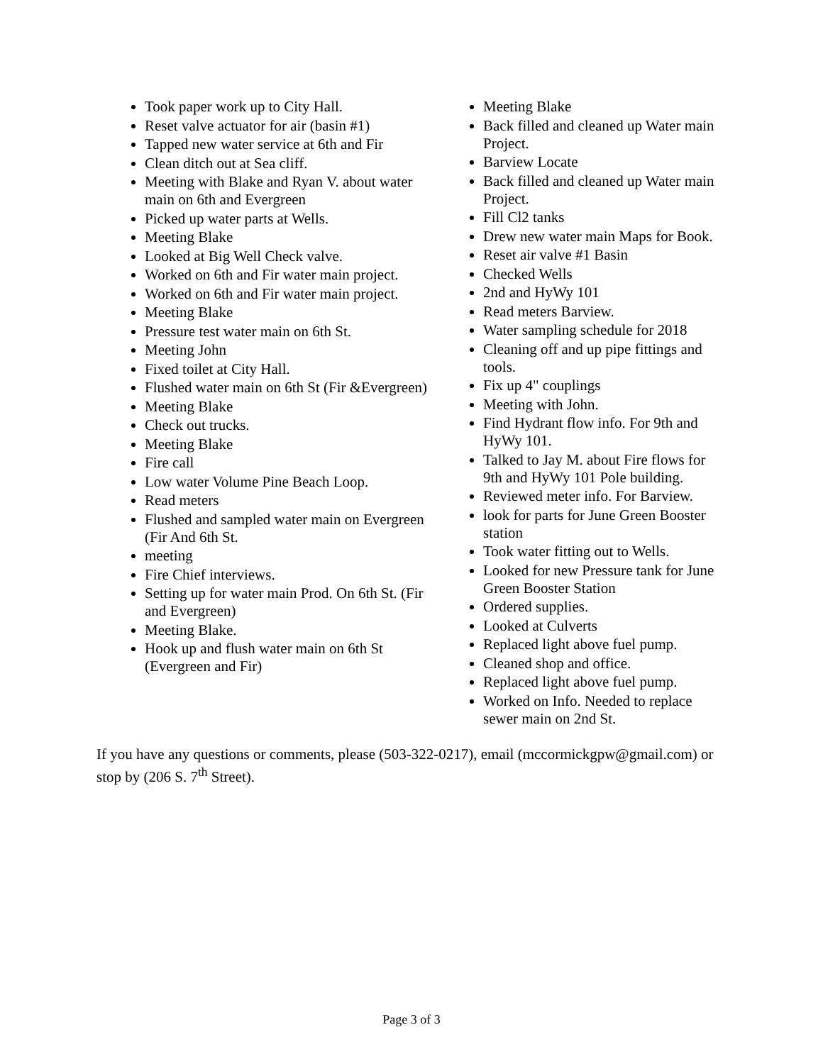Took paper work up to City Hall.
Reset valve actuator for air (basin #1)
Tapped new water service at 6th and Fir
Clean ditch out at Sea cliff.
Meeting with Blake and Ryan V. about water main on 6th and Evergreen
Picked up water parts at Wells.
Meeting Blake
Looked at Big Well Check valve.
Worked on 6th and Fir water main project.
Worked on 6th and Fir water main project.
Meeting Blake
Pressure test water main on 6th St.
Meeting John
Fixed toilet at City Hall.
Flushed water main on 6th St (Fir &Evergreen)
Meeting Blake
Check out trucks.
Meeting Blake
Fire call
Low water Volume Pine Beach Loop.
Read meters
Flushed and sampled water main on Evergreen (Fir And 6th St.
meeting
Fire Chief interviews.
Setting up for water main Prod. On 6th St. (Fir and Evergreen)
Meeting Blake.
Hook up and flush water main on 6th St (Evergreen and Fir)
Meeting Blake
Back filled and cleaned up Water main Project.
Barview Locate
Back filled and cleaned up Water main Project.
Fill Cl2 tanks
Drew new water main Maps for Book.
Reset air valve #1 Basin
Checked Wells
2nd and HyWy 101
Read meters Barview.
Water sampling schedule for 2018
Cleaning off and up pipe fittings and tools.
Fix up 4" couplings
Meeting with John.
Find Hydrant flow info. For 9th and HyWy 101.
Talked to Jay M. about Fire flows for 9th and HyWy 101 Pole building.
Reviewed meter info. For Barview.
look for parts for June Green Booster station
Took water fitting out to Wells.
Looked for new Pressure tank for June Green Booster Station
Ordered supplies.
Looked at Culverts
Replaced light above fuel pump.
Cleaned shop and office.
Replaced light above fuel pump.
Worked on Info. Needed to replace sewer main on 2nd St.
If you have any questions or comments, please (503-322-0217), email (mccormickgpw@gmail.com) or stop by (206 S. 7<sup>th</sup> Street).
Page 3 of 3